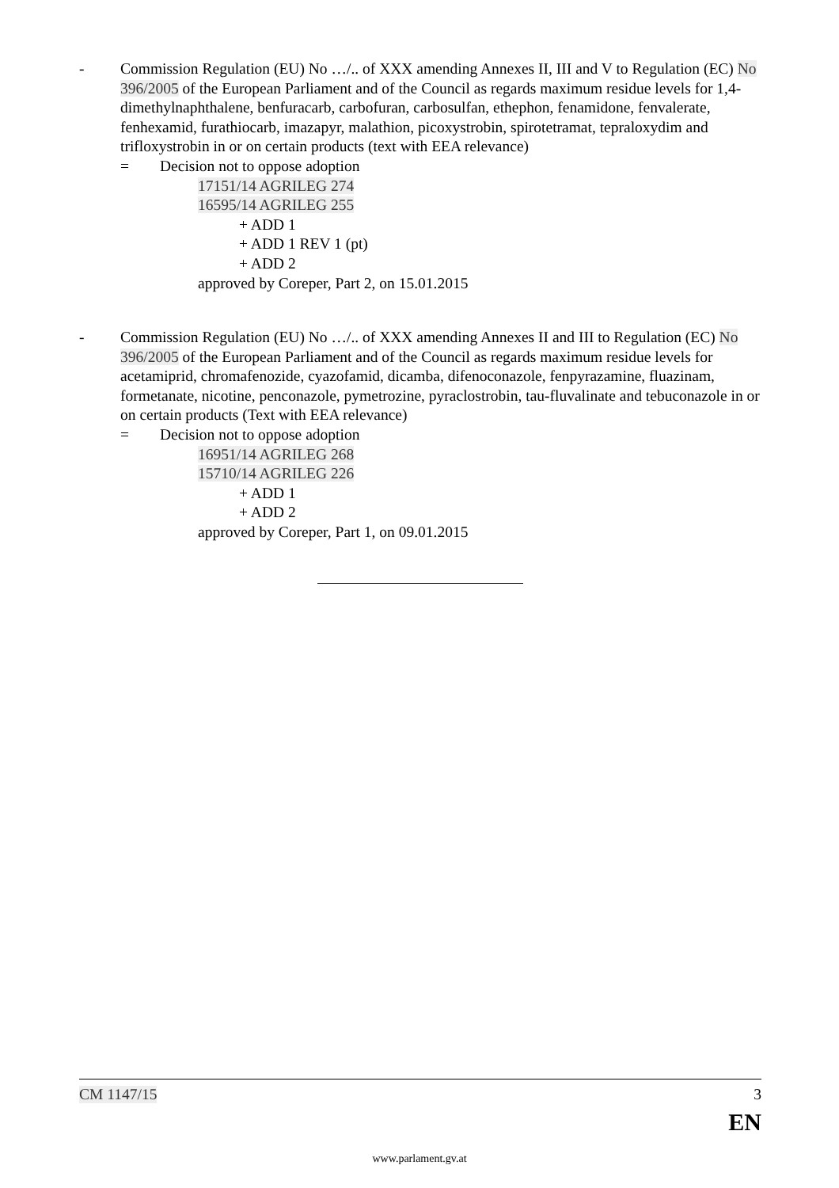- Commission Regulation (EU) No …/.. of XXX amending Annexes II, III and V to Regulation (EC) No 396/2005 of the European Parliament and of the Council as regards maximum residue levels for 1,4-dimethylnaphthalene, benfuracarb, carbofuran, carbosulfan, ethephon, fenamidone, fenvalerate, fenhexamid, furathiocarb, imazapyr, malathion, picoxystrobin, spirotetramat, tepraloxydim and trifloxystrobin in or on certain products (text with EEA relevance)
= Decision not to oppose adoption
17151/14 AGRILEG 274
16595/14 AGRILEG 255
+ ADD 1
+ ADD 1 REV 1 (pt)
+ ADD 2
approved by Coreper, Part 2, on 15.01.2015
- Commission Regulation (EU) No …/.. of XXX amending Annexes II and III to Regulation (EC) No 396/2005 of the European Parliament and of the Council as regards maximum residue levels for acetamiprid, chromafenozide, cyazofamid, dicamba, difenoconazole, fenpyrazamine, fluazinam, formetanate, nicotine, penconazole, pymetrozine, pyraclostrobin, tau-fluvalinate and tebuconazole in or on certain products (Text with EEA relevance)
= Decision not to oppose adoption
16951/14 AGRILEG 268
15710/14 AGRILEG 226
+ ADD 1
+ ADD 2
approved by Coreper, Part 1, on 09.01.2015
CM 1147/15 3
EN
www.parlament.gv.at